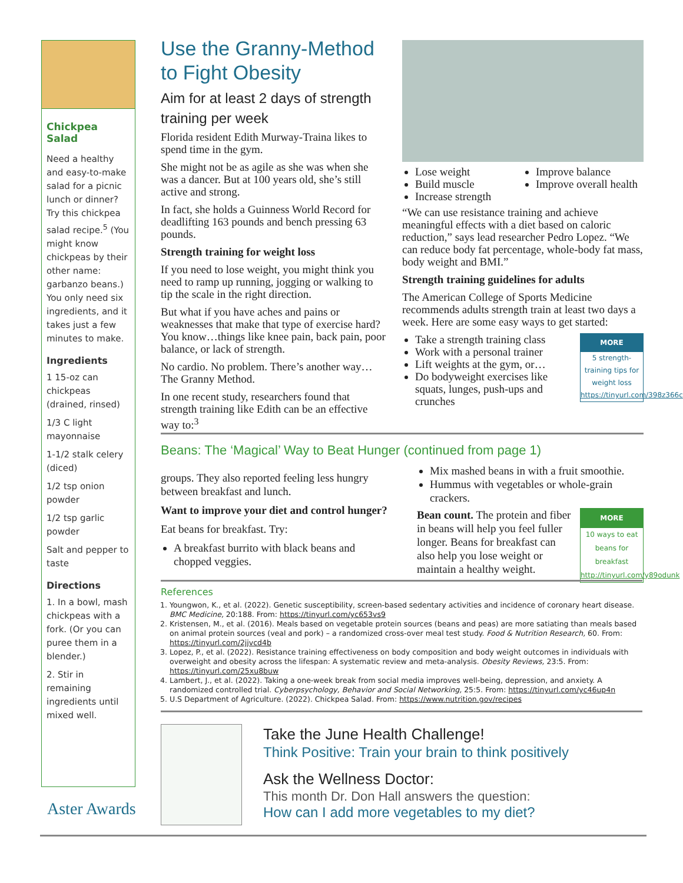Chickpea Salad
Need a healthy and easy-to-make salad for a picnic lunch or dinner? Try this chickpea salad recipe.<sup>5</sup> (You might know chickpeas by their other name: garbanzo beans.) You only need six ingredients, and it takes just a few minutes to make.
Ingredients
1 15-oz can chickpeas (drained, rinsed)
1/3 C light mayonnaise
1-1/2 stalk celery (diced)
1/2 tsp onion powder
1/2 tsp garlic powder
Salt and pepper to taste
Directions
1. In a bowl, mash chickpeas with a fork. (Or you can puree them in a blender.)
2. Stir in remaining ingredients until mixed well.
Aster Awards
Use the Granny-Method to Fight Obesity
Aim for at least 2 days of strength training per week
Florida resident Edith Murway-Traina likes to spend time in the gym.
She might not be as agile as she was when she was a dancer. But at 100 years old, she’s still active and strong.
In fact, she holds a Guinness World Record for deadlifting 163 pounds and bench pressing 63 pounds.
Strength training for weight loss
If you need to lose weight, you might think you need to ramp up running, jogging or walking to tip the scale in the right direction.
But what if you have aches and pains or weaknesses that make that type of exercise hard? You know…things like knee pain, back pain, poor balance, or lack of strength.
No cardio. No problem. There’s another way… The Granny Method.
In one recent study, researchers found that strength training like Edith can be an effective way to:<sup>3</sup>
Lose weight
Build muscle
Increase strength
Improve balance
Improve overall health
“We can use resistance training and achieve meaningful effects with a diet based on caloric reduction,” says lead researcher Pedro Lopez. “We can reduce body fat percentage, whole-body fat mass, body weight and BMI.”
Strength training guidelines for adults
The American College of Sports Medicine recommends adults strength train at least two days a week. Here are some easy ways to get started:
MORE
5 strength-training tips for weight loss https://tinyurl.com/398z366c
Take a strength training class
Work with a personal trainer
Lift weights at the gym, or…
Do bodyweight exercises like squats, lunges, push-ups and crunches
Beans: The ‘Magical’ Way to Beat Hunger (continued from page 1)
groups. They also reported feeling less hungry between breakfast and lunch.
Want to improve your diet and control hunger?
Eat beans for breakfast. Try:
A breakfast burrito with black beans and chopped veggies.
Mix mashed beans in with a fruit smoothie.
Hummus with vegetables or whole-grain crackers.
MORE
10 ways to eat beans for breakfast http://tinyurl.com/y89odunk
Bean count. The protein and fiber in beans will help you feel fuller longer. Beans for breakfast can also help you lose weight or maintain a healthy weight.
References
1. Youngwon, K., et al. (2022). Genetic susceptibility, screen-based sedentary activities and incidence of coronary heart disease. BMC Medicine, 20:188. From: https://tinyurl.com/yc653vs9
2. Kristensen, M., et al. (2016). Meals based on vegetable protein sources (beans and peas) are more satiating than meals based on animal protein sources (veal and pork) – a randomized cross-over meal test study. Food & Nutrition Research, 60. From: https://tinyurl.com/2jjvcd4b
3. Lopez, P., et al. (2022). Resistance training effectiveness on body composition and body weight outcomes in individuals with overweight and obesity across the lifespan: A systematic review and meta-analysis. Obesity Reviews, 23:5. From: https://tinyurl.com/25xu8buw
4. Lambert, J., et al. (2022). Taking a one-week break from social media improves well-being, depression, and anxiety. A randomized controlled trial. Cyberpsychology, Behavior and Social Networking, 25:5. From: https://tinyurl.com/yc46up4n
5. U.S Department of Agriculture. (2022). Chickpea Salad. From: https://www.nutrition.gov/recipes
Take the June Health Challenge!
Think Positive: Train your brain to think positively
Ask the Wellness Doctor:
This month Dr. Don Hall answers the question:
How can I add more vegetables to my diet?